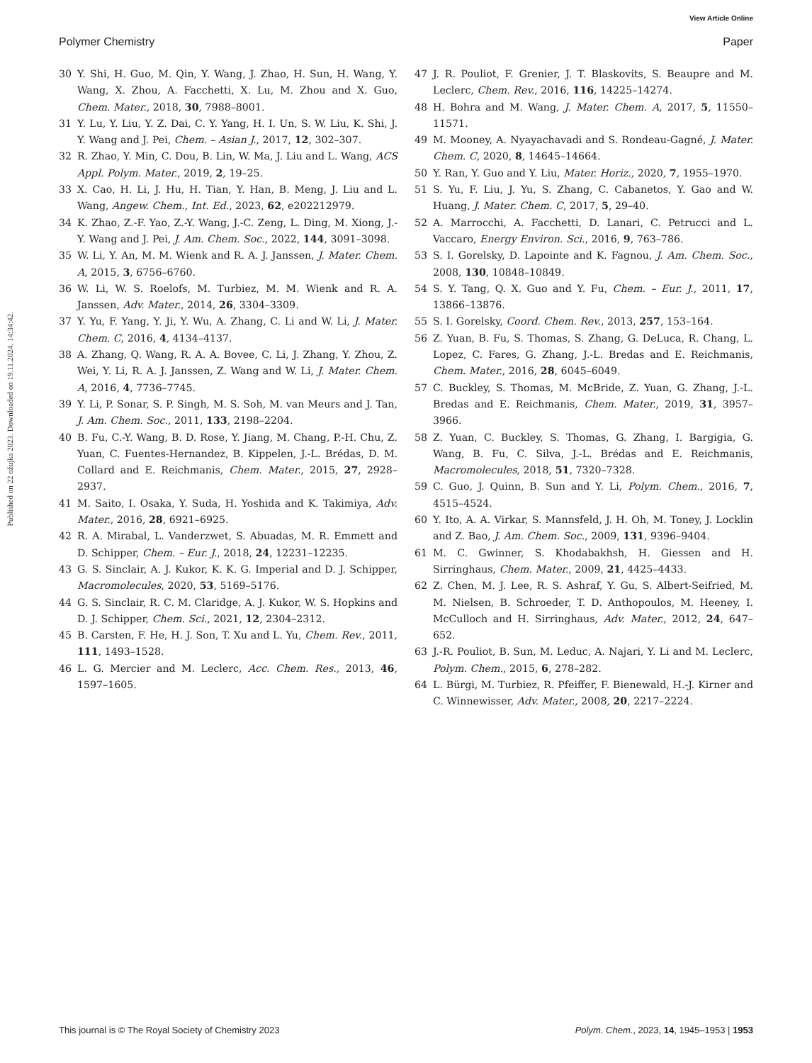View Article Online
Polymer Chemistry Paper
Published on 22 ožujka 2023. Downloaded on 19.11.2024. 14:34:42.
30 Y. Shi, H. Guo, M. Qin, Y. Wang, J. Zhao, H. Sun, H. Wang, Y. Wang, X. Zhou, A. Facchetti, X. Lu, M. Zhou and X. Guo, Chem. Mater., 2018, 30, 7988–8001.
31 Y. Lu, Y. Liu, Y. Z. Dai, C. Y. Yang, H. I. Un, S. W. Liu, K. Shi, J. Y. Wang and J. Pei, Chem. – Asian J., 2017, 12, 302–307.
32 R. Zhao, Y. Min, C. Dou, B. Lin, W. Ma, J. Liu and L. Wang, ACS Appl. Polym. Mater., 2019, 2, 19–25.
33 X. Cao, H. Li, J. Hu, H. Tian, Y. Han, B. Meng, J. Liu and L. Wang, Angew. Chem., Int. Ed., 2023, 62, e202212979.
34 K. Zhao, Z.-F. Yao, Z.-Y. Wang, J.-C. Zeng, L. Ding, M. Xiong, J.-Y. Wang and J. Pei, J. Am. Chem. Soc., 2022, 144, 3091–3098.
35 W. Li, Y. An, M. M. Wienk and R. A. J. Janssen, J. Mater. Chem. A, 2015, 3, 6756–6760.
36 W. Li, W. S. Roelofs, M. Turbiez, M. M. Wienk and R. A. Janssen, Adv. Mater., 2014, 26, 3304–3309.
37 Y. Yu, F. Yang, Y. Ji, Y. Wu, A. Zhang, C. Li and W. Li, J. Mater. Chem. C, 2016, 4, 4134–4137.
38 A. Zhang, Q. Wang, R. A. A. Bovee, C. Li, J. Zhang, Y. Zhou, Z. Wei, Y. Li, R. A. J. Janssen, Z. Wang and W. Li, J. Mater. Chem. A, 2016, 4, 7736–7745.
39 Y. Li, P. Sonar, S. P. Singh, M. S. Soh, M. van Meurs and J. Tan, J. Am. Chem. Soc., 2011, 133, 2198–2204.
40 B. Fu, C.-Y. Wang, B. D. Rose, Y. Jiang, M. Chang, P.-H. Chu, Z. Yuan, C. Fuentes-Hernandez, B. Kippelen, J.-L. Brédas, D. M. Collard and E. Reichmanis, Chem. Mater., 2015, 27, 2928–2937.
41 M. Saito, I. Osaka, Y. Suda, H. Yoshida and K. Takimiya, Adv. Mater., 2016, 28, 6921–6925.
42 R. A. Mirabal, L. Vanderzwet, S. Abuadas, M. R. Emmett and D. Schipper, Chem. – Eur. J., 2018, 24, 12231–12235.
43 G. S. Sinclair, A. J. Kukor, K. K. G. Imperial and D. J. Schipper, Macromolecules, 2020, 53, 5169–5176.
44 G. S. Sinclair, R. C. M. Claridge, A. J. Kukor, W. S. Hopkins and D. J. Schipper, Chem. Sci., 2021, 12, 2304–2312.
45 B. Carsten, F. He, H. J. Son, T. Xu and L. Yu, Chem. Rev., 2011, 111, 1493–1528.
46 L. G. Mercier and M. Leclerc, Acc. Chem. Res., 2013, 46, 1597–1605.
47 J. R. Pouliot, F. Grenier, J. T. Blaskovits, S. Beaupre and M. Leclerc, Chem. Rev., 2016, 116, 14225–14274.
48 H. Bohra and M. Wang, J. Mater. Chem. A, 2017, 5, 11550–11571.
49 M. Mooney, A. Nyayachavadi and S. Rondeau-Gagné, J. Mater. Chem. C, 2020, 8, 14645–14664.
50 Y. Ran, Y. Guo and Y. Liu, Mater. Horiz., 2020, 7, 1955–1970.
51 S. Yu, F. Liu, J. Yu, S. Zhang, C. Cabanetos, Y. Gao and W. Huang, J. Mater. Chem. C, 2017, 5, 29–40.
52 A. Marrocchi, A. Facchetti, D. Lanari, C. Petrucci and L. Vaccaro, Energy Environ. Sci., 2016, 9, 763–786.
53 S. I. Gorelsky, D. Lapointe and K. Fagnou, J. Am. Chem. Soc., 2008, 130, 10848–10849.
54 S. Y. Tang, Q. X. Guo and Y. Fu, Chem. – Eur. J., 2011, 17, 13866–13876.
55 S. I. Gorelsky, Coord. Chem. Rev., 2013, 257, 153–164.
56 Z. Yuan, B. Fu, S. Thomas, S. Zhang, G. DeLuca, R. Chang, L. Lopez, C. Fares, G. Zhang, J.-L. Bredas and E. Reichmanis, Chem. Mater., 2016, 28, 6045–6049.
57 C. Buckley, S. Thomas, M. McBride, Z. Yuan, G. Zhang, J.-L. Bredas and E. Reichmanis, Chem. Mater., 2019, 31, 3957–3966.
58 Z. Yuan, C. Buckley, S. Thomas, G. Zhang, I. Bargigia, G. Wang, B. Fu, C. Silva, J.-L. Brédas and E. Reichmanis, Macromolecules, 2018, 51, 7320–7328.
59 C. Guo, J. Quinn, B. Sun and Y. Li, Polym. Chem., 2016, 7, 4515–4524.
60 Y. Ito, A. A. Virkar, S. Mannsfeld, J. H. Oh, M. Toney, J. Locklin and Z. Bao, J. Am. Chem. Soc., 2009, 131, 9396–9404.
61 M. C. Gwinner, S. Khodabakhsh, H. Giessen and H. Sirringhaus, Chem. Mater., 2009, 21, 4425–4433.
62 Z. Chen, M. J. Lee, R. S. Ashraf, Y. Gu, S. Albert-Seifried, M. M. Nielsen, B. Schroeder, T. D. Anthopoulos, M. Heeney, I. McCulloch and H. Sirringhaus, Adv. Mater., 2012, 24, 647–652.
63 J.-R. Pouliot, B. Sun, M. Leduc, A. Najari, Y. Li and M. Leclerc, Polym. Chem., 2015, 6, 278–282.
64 L. Bürgi, M. Turbiez, R. Pfeiffer, F. Bienewald, H.-J. Kirner and C. Winnewisser, Adv. Mater., 2008, 20, 2217–2224.
This journal is © The Royal Society of Chemistry 2023 Polym. Chem., 2023, 14, 1945–1953 | 1953